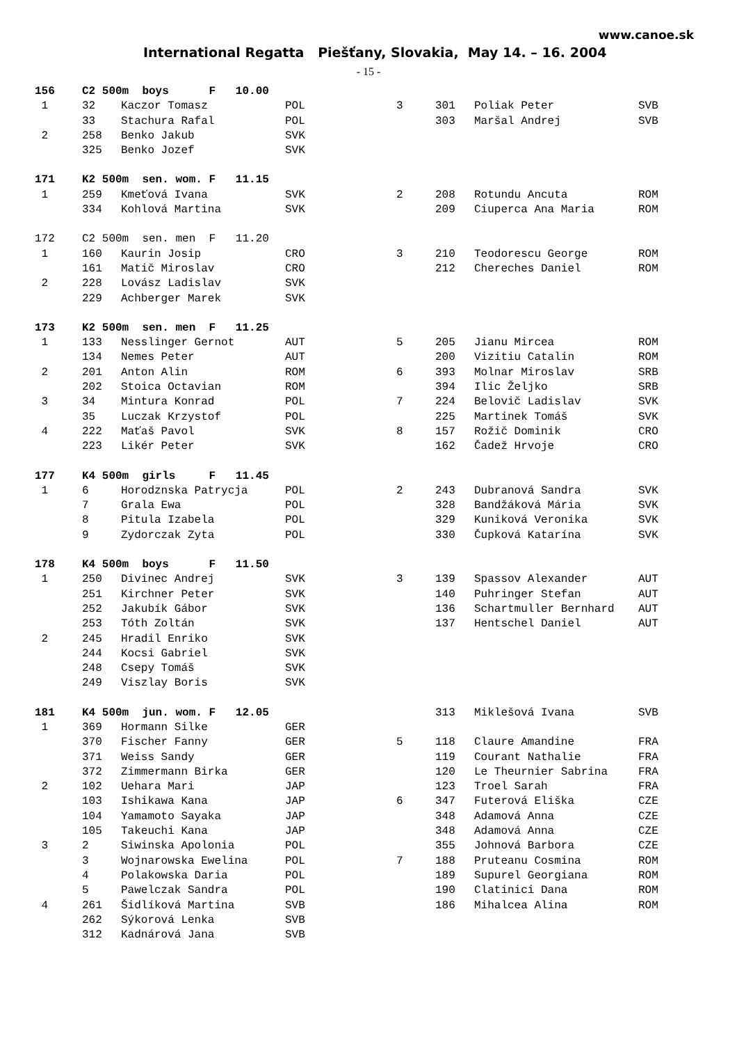www.canoe.sk
International Regatta Piešťany, Slovakia, May 14. – 16. 2004
- 15 -
| 156 | C2 500m boys F 10.00 | | | | | | |
| 1 | 32 | Kaczor Tomasz | POL | 3 | 301 | Poliak Peter | SVB |
| | 33 | Stachura Rafal | POL | | 303 | Maršal Andrej | SVB |
| 2 | 258 | Benko Jakub | SVK | | | | |
| | 325 | Benko Jozef | SVK | | | | |
| 171 | K2 500m sen. wom. F 11.15 | | | | | | |
| 1 | 259 | Kmeťová Ivana | SVK | 2 | 208 | Rotundu Ancuta | ROM |
| | 334 | Kohlová Martina | SVK | | 209 | Ciuperca Ana Maria | ROM |
| 172 | C2 500m sen. men F 11.20 | | | | | | |
| 1 | 160 | Kaurin Josip | CRO | 3 | 210 | Teodorescu George | ROM |
| | 161 | Matič Miroslav | CRO | | 212 | Chereches Daniel | ROM |
| 2 | 228 | Lovász Ladislav | SVK | | | | |
| | 229 | Achberger Marek | SVK | | | | |
| 173 | K2 500m sen. men F 11.25 | | | | | | |
| 1 | 133 | Nesslinger Gernot | AUT | 5 | 205 | Jianu Mircea | ROM |
| | 134 | Nemes Peter | AUT | | 200 | Vizitiu Catalin | ROM |
| 2 | 201 | Anton Alin | ROM | 6 | 393 | Molnar Miroslav | SRB |
| | 202 | Stoica Octavian | ROM | | 394 | Ilic Željko | SRB |
| 3 | 34 | Mintura Konrad | POL | 7 | 224 | Belovič Ladislav | SVK |
| | 35 | Luczak Krzystof | POL | | 225 | Martinek Tomáš | SVK |
| 4 | 222 | Maťaš Pavol | SVK | 8 | 157 | Rožič Dominik | CRO |
| | 223 | Likér Peter | SVK | | 162 | Čadež Hrvoje | CRO |
| 177 | K4 500m girls F 11.45 | | | | | | |
| 1 | 6 | Horodznska Patrycja | POL | 2 | 243 | Dubranová Sandra | SVK |
| | 7 | Grala Ewa | POL | | 328 | Bandžáková Mária | SVK |
| | 8 | Pitula Izabela | POL | | 329 | Kuniková Veronika | SVK |
| | 9 | Zydorczak Zyta | POL | | 330 | Čupková Katarína | SVK |
| 178 | K4 500m boys F 11.50 | | | | | | |
| 1 | 250 | Divinec Andrej | SVK | 3 | 139 | Spassov Alexander | AUT |
| | 251 | Kirchner Peter | SVK | | 140 | Puhringer Stefan | AUT |
| | 252 | Jakubík Gábor | SVK | | 136 | Schartmuller Bernhard | AUT |
| | 253 | Tóth Zoltán | SVK | | 137 | Hentschel Daniel | AUT |
| 2 | 245 | Hradil Enriko | SVK | | | | |
| | 244 | Kocsi Gabriel | SVK | | | | |
| | 248 | Csepy Tomáš | SVK | | | | |
| | 249 | Viszlay Boris | SVK | | | | |
| 181 | K4 500m jun. wom. F 12.05 | | | | 313 | Miklešová Ivana | SVB |
| 1 | 369 | Hormann Silke | GER | | | | |
| | 370 | Fischer Fanny | GER | 5 | 118 | Claure Amandine | FRA |
| | 371 | Weiss Sandy | GER | | 119 | Courant Nathalie | FRA |
| | 372 | Zimmermann Birka | GER | | 120 | Le Theurnier Sabrina | FRA |
| 2 | 102 | Uehara Mari | JAP | | 123 | Troel Sarah | FRA |
| | 103 | Ishikawa Kana | JAP | 6 | 347 | Futerová Eliška | CZE |
| | 104 | Yamamoto Sayaka | JAP | | 348 | Adamová Anna | CZE |
| | 105 | Takeuchi Kana | JAP | | 348 | Adamová Anna | CZE |
| 3 | 2 | Siwinska Apolonia | POL | | 355 | Johnová Barbora | CZE |
| | 3 | Wojnarowska Ewelina | POL | 7 | 188 | Pruteanu Cosmina | ROM |
| | 4 | Polakowska Daria | POL | | 189 | Supurel Georgiana | ROM |
| | 5 | Pawelczak Sandra | POL | | 190 | Clatinici Dana | ROM |
| 4 | 261 | Šidlíková Martina | SVB | | 186 | Mihalcea Alina | ROM |
| | 262 | Sýkorová Lenka | SVB | | | | |
| | 312 | Kadnárová Jana | SVB | | | | |